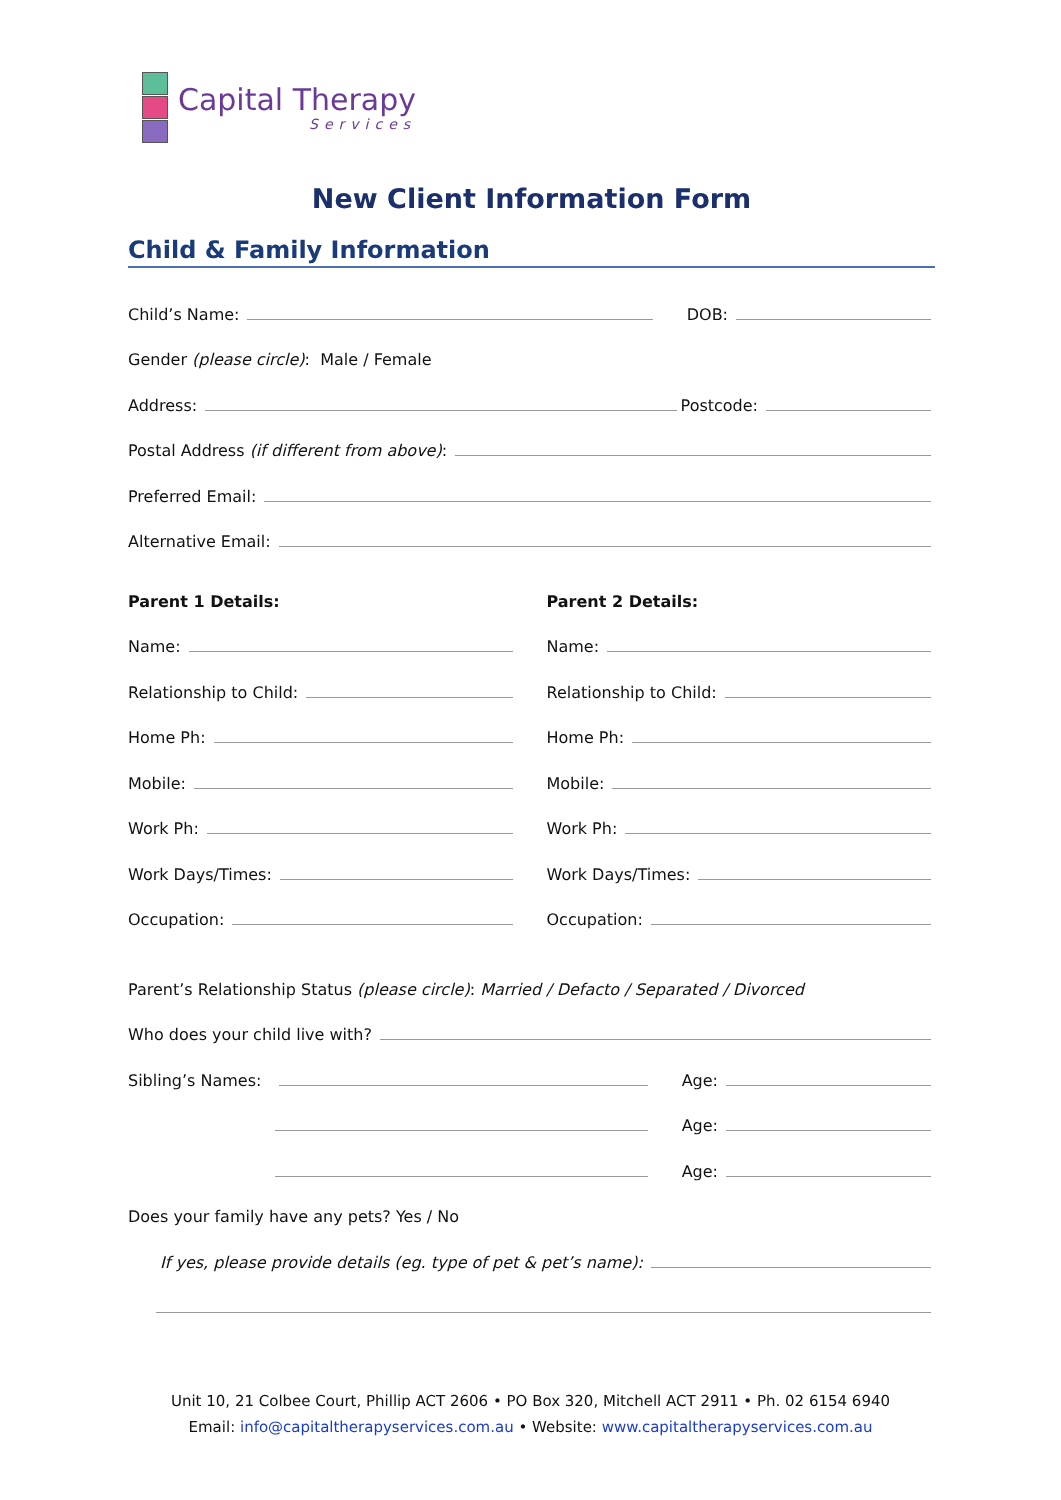Capital Therapy
Services
New Client Information Form
Child & Family Information
Child’s Name: DOB:
Gender (please circle): Male / Female
Address: Postcode:
Postal Address (if different from above):
Preferred Email:
Alternative Email:
Parent 1 Details:
Name:
Relationship to Child:
Home Ph:
Mobile:
Work Ph:
Work Days/Times:
Occupation:
Parent 2 Details:
Name:
Relationship to Child:
Home Ph:
Mobile:
Work Ph:
Work Days/Times:
Occupation:
Parent’s Relationship Status (please circle): Married / Defacto / Separated / Divorced
Who does your child live with?
Sibling’s Names: Age:
Age:
Age:
Does your family have any pets? Yes / No
If yes, please provide details (eg. type of pet & pet’s name):
Unit 10, 21 Colbee Court, Phillip ACT 2606 • PO Box 320, Mitchell ACT 2911 • Ph. 02 6154 6940
Email: info@capitaltherapyservices.com.au • Website: www.capitaltherapyservices.com.au